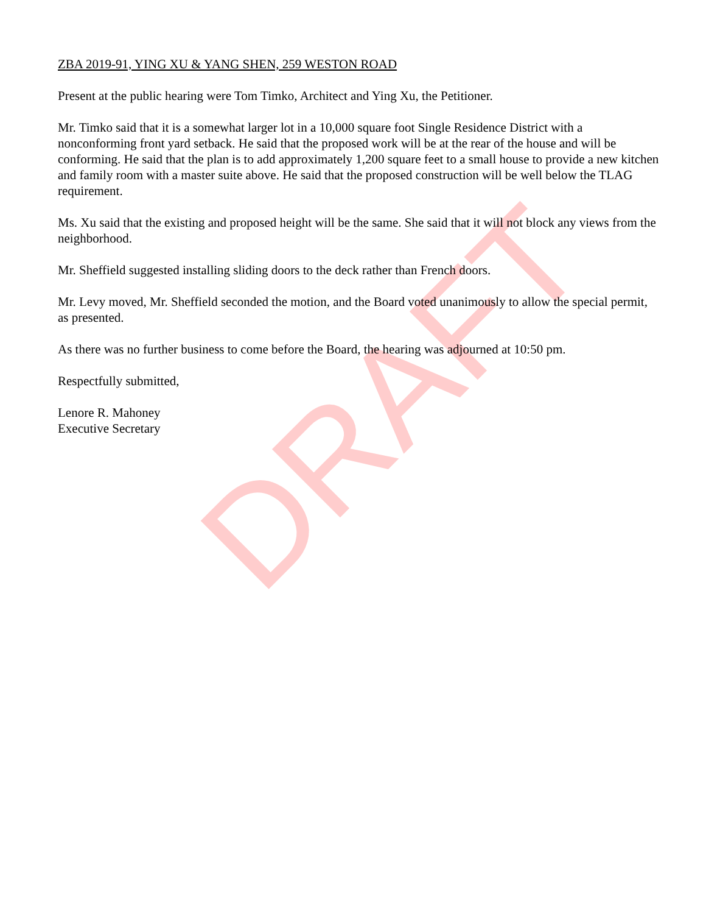ZBA 2019-91, YING XU & YANG SHEN, 259 WESTON ROAD
Present at the public hearing were Tom Timko, Architect and Ying Xu, the Petitioner.
Mr. Timko said that it is a somewhat larger lot in a 10,000 square foot Single Residence District with a nonconforming front yard setback. He said that the proposed work will be at the rear of the house and will be conforming. He said that the plan is to add approximately 1,200 square feet to a small house to provide a new kitchen and family room with a master suite above. He said that the proposed construction will be well below the TLAG requirement.
Ms. Xu said that the existing and proposed height will be the same. She said that it will not block any views from the neighborhood.
Mr. Sheffield suggested installing sliding doors to the deck rather than French doors.
Mr. Levy moved, Mr. Sheffield seconded the motion, and the Board voted unanimously to allow the special permit, as presented.
As there was no further business to come before the Board, the hearing was adjourned at 10:50 pm.
Respectfully submitted,
Lenore R. Mahoney
Executive Secretary
DRAFT